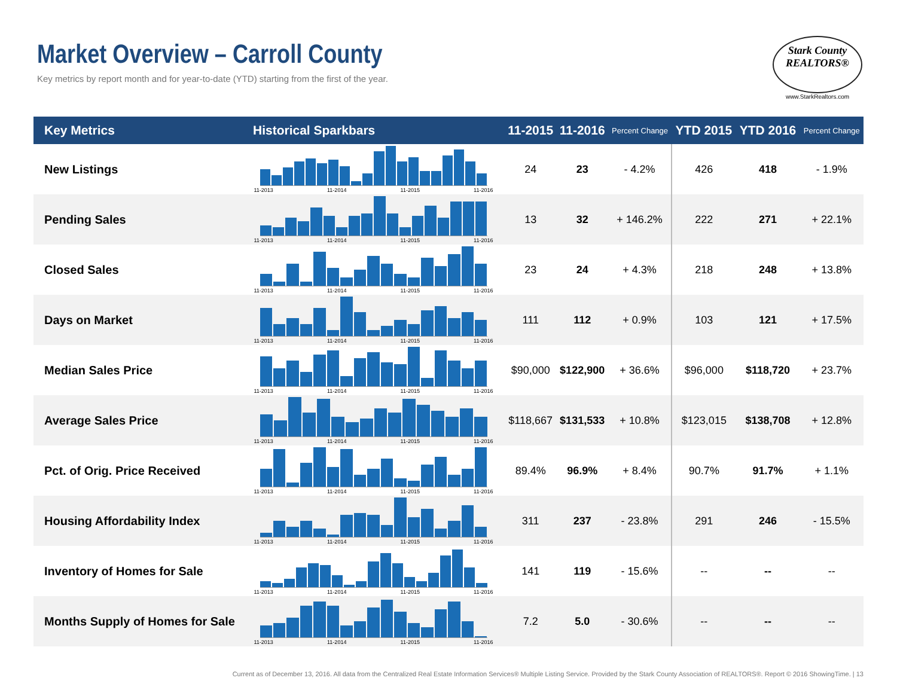Market Overview – Carroll County
Key metrics by report month and for year-to-date (YTD) starting from the first of the year.
Stark County
REALTORS®
www.StarkRealtors.com
| Key Metrics | Historical Sparkbars | 11-2015 | 11-2016 | Percent Change | YTD 2015 | YTD 2016 | Percent Change |
| --- | --- | --- | --- | --- | --- | --- | --- |
| New Listings | 11-2013 11-2014 11-2015 11-2016 | 24 | 23 | - 4.2% | 426 | 418 | - 1.9% |
| Pending Sales | 11-2013 11-2014 11-2015 11-2016 | 13 | 32 | + 146.2% | 222 | 271 | + 22.1% |
| Closed Sales | 11-2013 11-2014 11-2015 11-2016 | 23 | 24 | + 4.3% | 218 | 248 | + 13.8% |
| Days on Market | 11-2013 11-2014 11-2015 11-2016 | 111 | 112 | + 0.9% | 103 | 121 | + 17.5% |
| Median Sales Price | 11-2013 11-2014 11-2015 11-2016 | $90,000 | $122,900 | + 36.6% | $96,000 | $118,720 | + 23.7% |
| Average Sales Price | 11-2013 11-2014 11-2015 11-2016 | $118,667 | $131,533 | + 10.8% | $123,015 | $138,708 | + 12.8% |
| Pct. of Orig. Price Received | 11-2013 11-2014 11-2015 11-2016 | 89.4% | 96.9% | + 8.4% | 90.7% | 91.7% | + 1.1% |
| Housing Affordability Index | 11-2013 11-2014 11-2015 11-2016 | 311 | 237 | - 23.8% | 291 | 246 | - 15.5% |
| Inventory of Homes for Sale | 11-2013 11-2014 11-2015 11-2016 | 141 | 119 | - 15.6% | -- | -- | -- |
| Months Supply of Homes for Sale | 11-2013 11-2014 11-2015 11-2016 | 7.2 | 5.0 | - 30.6% | -- | -- | -- |
Current as of December 13, 2016. All data from the Centralized Real Estate Information Services® Multiple Listing Service. Provided by the Stark County Association of REALTORS®. Report © 2016 ShowingTime. | 13